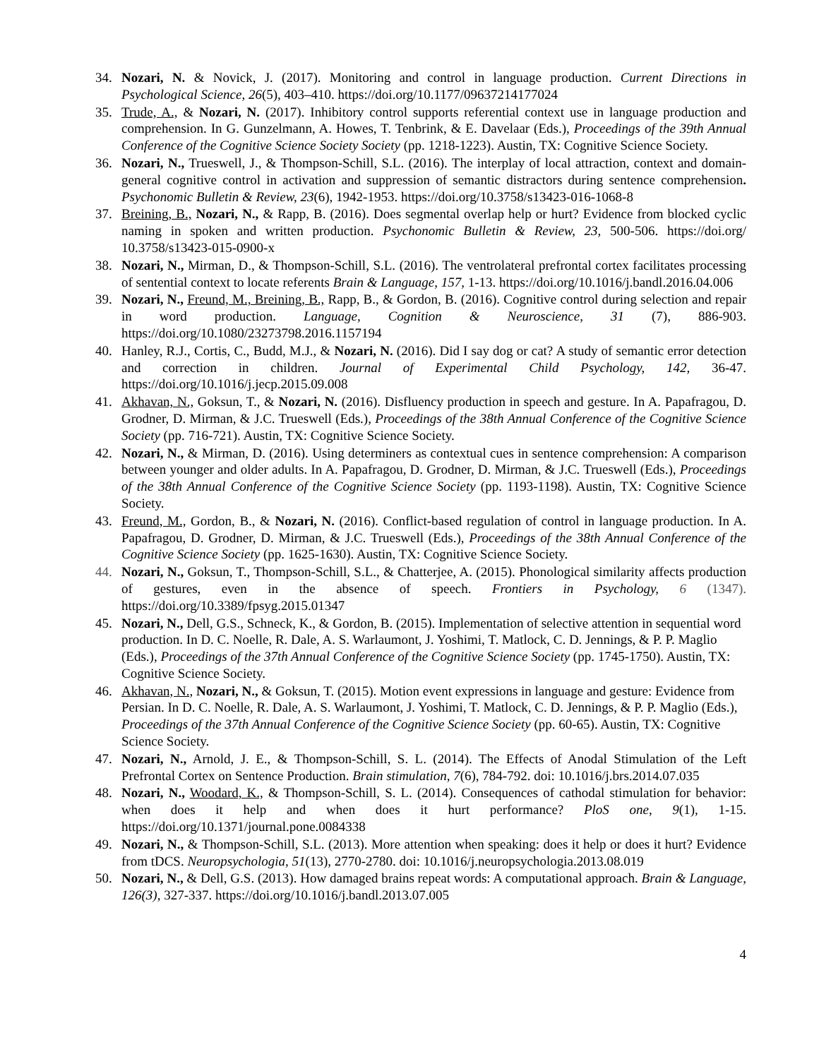34. Nozari, N. & Novick, J. (2017). Monitoring and control in language production. Current Directions in Psychological Science, 26(5), 403–410. https://doi.org/10.1177/09637214177024
35. Trude, A., & Nozari, N. (2017). Inhibitory control supports referential context use in language production and comprehension. In G. Gunzelmann, A. Howes, T. Tenbrink, & E. Davelaar (Eds.), Proceedings of the 39th Annual Conference of the Cognitive Science Society Society (pp. 1218-1223). Austin, TX: Cognitive Science Society.
36. Nozari, N., Trueswell, J., & Thompson-Schill, S.L. (2016). The interplay of local attraction, context and domain-general cognitive control in activation and suppression of semantic distractors during sentence comprehension. Psychonomic Bulletin & Review, 23(6), 1942-1953. https://doi.org/10.3758/s13423-016-1068-8
37. Breining, B., Nozari, N., & Rapp, B. (2016). Does segmental overlap help or hurt? Evidence from blocked cyclic naming in spoken and written production. Psychonomic Bulletin & Review, 23, 500-506. https://doi.org/ 10.3758/s13423-015-0900-x
38. Nozari, N., Mirman, D., & Thompson-Schill, S.L. (2016). The ventrolateral prefrontal cortex facilitates processing of sentential context to locate referents Brain & Language, 157, 1-13. https://doi.org/10.1016/j.bandl.2016.04.006
39. Nozari, N., Freund, M., Breining, B., Rapp, B., & Gordon, B. (2016). Cognitive control during selection and repair in word production. Language, Cognition & Neuroscience, 31 (7), 886-903. https://doi.org/10.1080/23273798.2016.1157194
40. Hanley, R.J., Cortis, C., Budd, M.J., & Nozari, N. (2016). Did I say dog or cat? A study of semantic error detection and correction in children. Journal of Experimental Child Psychology, 142, 36-47. https://doi.org/10.1016/j.jecp.2015.09.008
41. Akhavan, N., Goksun, T., & Nozari, N. (2016). Disfluency production in speech and gesture. In A. Papafragou, D. Grodner, D. Mirman, & J.C. Trueswell (Eds.), Proceedings of the 38th Annual Conference of the Cognitive Science Society (pp. 716-721). Austin, TX: Cognitive Science Society.
42. Nozari, N., & Mirman, D. (2016). Using determiners as contextual cues in sentence comprehension: A comparison between younger and older adults. In A. Papafragou, D. Grodner, D. Mirman, & J.C. Trueswell (Eds.), Proceedings of the 38th Annual Conference of the Cognitive Science Society (pp. 1193-1198). Austin, TX: Cognitive Science Society.
43. Freund, M., Gordon, B., & Nozari, N. (2016). Conflict-based regulation of control in language production. In A. Papafragou, D. Grodner, D. Mirman, & J.C. Trueswell (Eds.), Proceedings of the 38th Annual Conference of the Cognitive Science Society (pp. 1625-1630). Austin, TX: Cognitive Science Society.
44. Nozari, N., Goksun, T., Thompson-Schill, S.L., & Chatterjee, A. (2015). Phonological similarity affects production of gestures, even in the absence of speech. Frontiers in Psychology, 6 (1347). https://doi.org/10.3389/fpsyg.2015.01347
45. Nozari, N., Dell, G.S., Schneck, K., & Gordon, B. (2015). Implementation of selective attention in sequential word production. In D. C. Noelle, R. Dale, A. S. Warlaumont, J. Yoshimi, T. Matlock, C. D. Jennings, & P. P. Maglio (Eds.), Proceedings of the 37th Annual Conference of the Cognitive Science Society (pp. 1745-1750). Austin, TX: Cognitive Science Society.
46. Akhavan, N., Nozari, N., & Goksun, T. (2015). Motion event expressions in language and gesture: Evidence from Persian. In D. C. Noelle, R. Dale, A. S. Warlaumont, J. Yoshimi, T. Matlock, C. D. Jennings, & P. P. Maglio (Eds.), Proceedings of the 37th Annual Conference of the Cognitive Science Society (pp. 60-65). Austin, TX: Cognitive Science Society.
47. Nozari, N., Arnold, J. E., & Thompson-Schill, S. L. (2014). The Effects of Anodal Stimulation of the Left Prefrontal Cortex on Sentence Production. Brain stimulation, 7(6), 784-792. doi: 10.1016/j.brs.2014.07.035
48. Nozari, N., Woodard, K., & Thompson-Schill, S. L. (2014). Consequences of cathodal stimulation for behavior: when does it help and when does it hurt performance? PloS one, 9(1), 1-15. https://doi.org/10.1371/journal.pone.0084338
49. Nozari, N., & Thompson-Schill, S.L. (2013). More attention when speaking: does it help or does it hurt? Evidence from tDCS. Neuropsychologia, 51(13), 2770-2780. doi: 10.1016/j.neuropsychologia.2013.08.019
50. Nozari, N., & Dell, G.S. (2013). How damaged brains repeat words: A computational approach. Brain & Language, 126(3), 327-337. https://doi.org/10.1016/j.bandl.2013.07.005
4